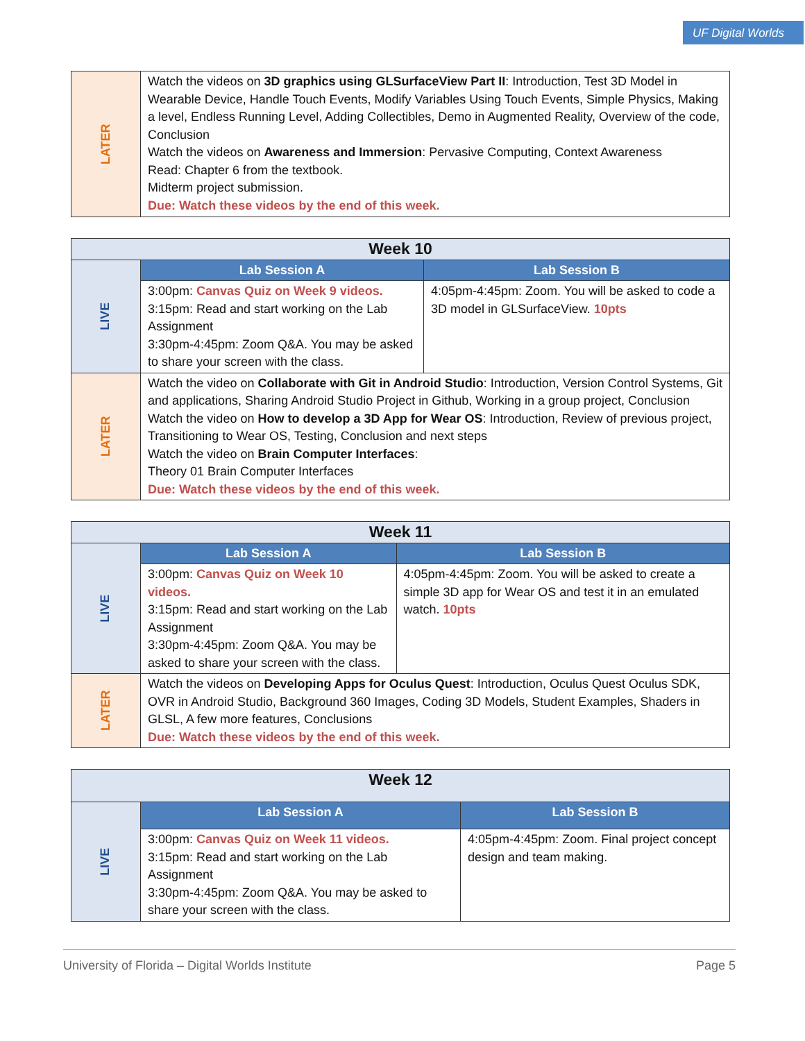UF Digital Worlds
| LATER | Watch the videos on 3D graphics using GLSurfaceView Part II : Introduction, Test 3D Model in Wearable Device, Handle Touch Events, Modify Variables Using Touch Events, Simple Physics, Making a level, Endless Running Level, Adding Collectibles, Demo in Augmented Reality, Overview of the code, Conclusion Watch the videos on Awareness and Immersion : Pervasive Computing, Context Awareness Read: Chapter 6 from the textbook. Midterm project submission. Due: Watch these videos by the end of this week. |
| Week 10 | | |
| --- | --- | --- |
| LIVE | Lab Session A | Lab Session B |
| | 3:00pm: Canvas Quiz on Week 9 videos. 3:15pm: Read and start working on the Lab Assignment 3:30pm-4:45pm: Zoom Q&A. You may be asked to share your screen with the class. | 4:05pm-4:45pm: Zoom. You will be asked to code a 3D model in GLSurfaceView. 10pts |
| LATER | Watch the video on Collaborate with Git in Android Studio : Introduction, Version Control Systems, Git and applications, Sharing Android Studio Project in Github, Working in a group project, Conclusion Watch the video on How to develop a 3D App for Wear OS : Introduction, Review of previous project, Transitioning to Wear OS, Testing, Conclusion and next steps Watch the video on Brain Computer Interfaces : Theory 01 Brain Computer Interfaces Due: Watch these videos by the end of this week. | |
| Week 11 | | |
| --- | --- | --- |
| LIVE | Lab Session A | Lab Session B |
| | 3:00pm: Canvas Quiz on Week 10 videos. 3:15pm: Read and start working on the Lab Assignment 3:30pm-4:45pm: Zoom Q&A. You may be asked to share your screen with the class. | 4:05pm-4:45pm: Zoom. You will be asked to create a simple 3D app for Wear OS and test it in an emulated watch. 10pts |
| LATER | Watch the videos on Developing Apps for Oculus Quest : Introduction, Oculus Quest Oculus SDK, OVR in Android Studio, Background 360 Images, Coding 3D Models, Student Examples, Shaders in GLSL, A few more features, Conclusions Due: Watch these videos by the end of this week. | |
| Week 12 | | |
| --- | --- | --- |
| LIVE | Lab Session A | Lab Session B |
| | 3:00pm: Canvas Quiz on Week 11 videos. 3:15pm: Read and start working on the Lab Assignment 3:30pm-4:45pm: Zoom Q&A. You may be asked to share your screen with the class. | 4:05pm-4:45pm: Zoom. Final project concept design and team making. |
University of Florida – Digital Worlds Institute Page 5